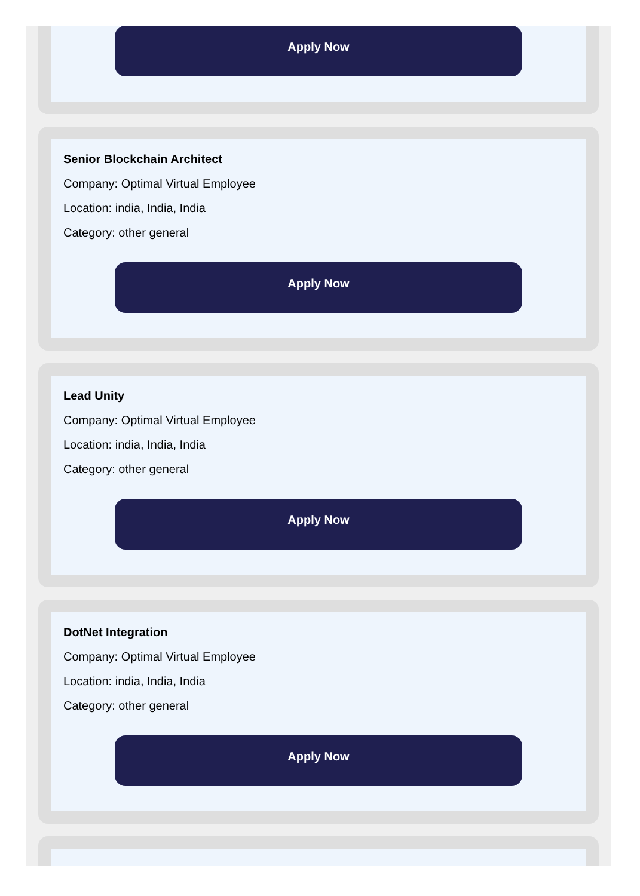Apply Now
Senior Blockchain Architect
Company: Optimal Virtual Employee
Location: india, India, India
Category: other general
Apply Now
Lead Unity
Company: Optimal Virtual Employee
Location: india, India, India
Category: other general
Apply Now
DotNet Integration
Company: Optimal Virtual Employee
Location: india, India, India
Category: other general
Apply Now